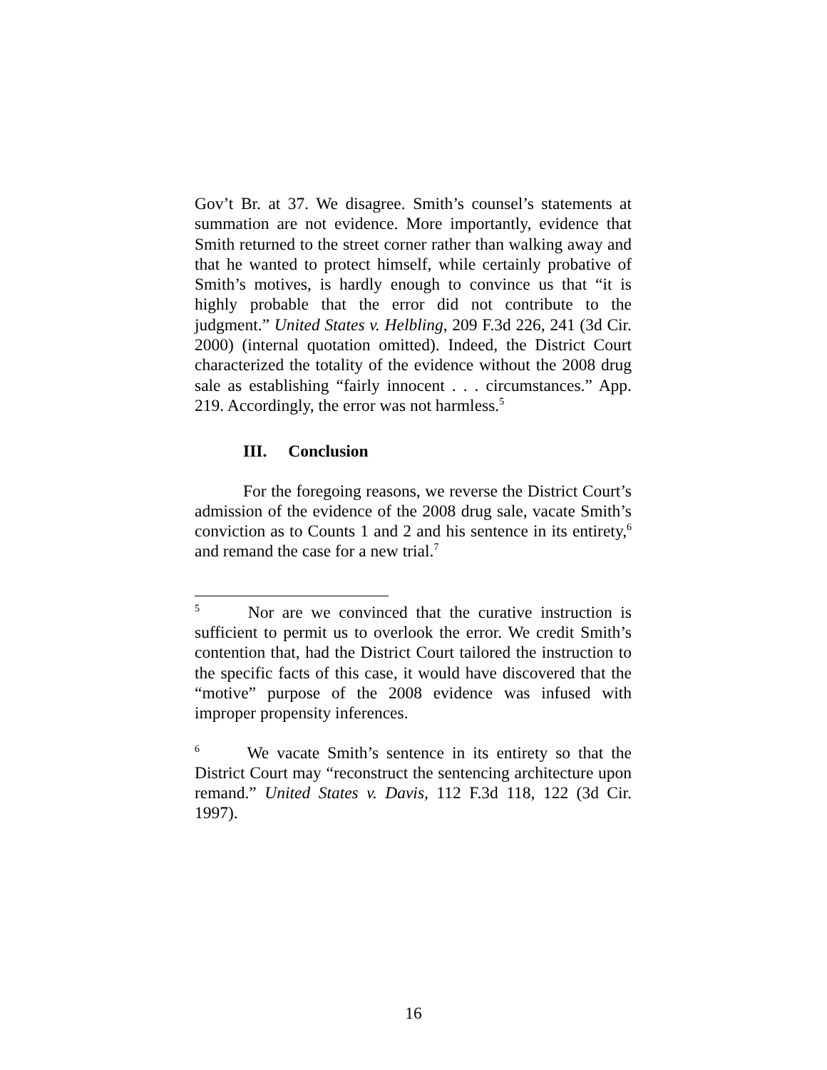Gov’t Br. at 37. We disagree. Smith’s counsel’s statements at summation are not evidence. More importantly, evidence that Smith returned to the street corner rather than walking away and that he wanted to protect himself, while certainly probative of Smith’s motives, is hardly enough to convince us that “it is highly probable that the error did not contribute to the judgment.” United States v. Helbling, 209 F.3d 226, 241 (3d Cir. 2000) (internal quotation omitted). Indeed, the District Court characterized the totality of the evidence without the 2008 drug sale as establishing “fairly innocent . . . circumstances.” App. 219. Accordingly, the error was not harmless.<sup>5</sup>
III. Conclusion
For the foregoing reasons, we reverse the District Court’s admission of the evidence of the 2008 drug sale, vacate Smith’s conviction as to Counts 1 and 2 and his sentence in its entirety,<sup>6</sup> and remand the case for a new trial.<sup>7</sup>
<sup>5</sup> Nor are we convinced that the curative instruction is sufficient to permit us to overlook the error. We credit Smith’s contention that, had the District Court tailored the instruction to the specific facts of this case, it would have discovered that the “motive” purpose of the 2008 evidence was infused with improper propensity inferences.
<sup>6</sup> We vacate Smith’s sentence in its entirety so that the District Court may “reconstruct the sentencing architecture upon remand.” United States v. Davis, 112 F.3d 118, 122 (3d Cir. 1997).
16